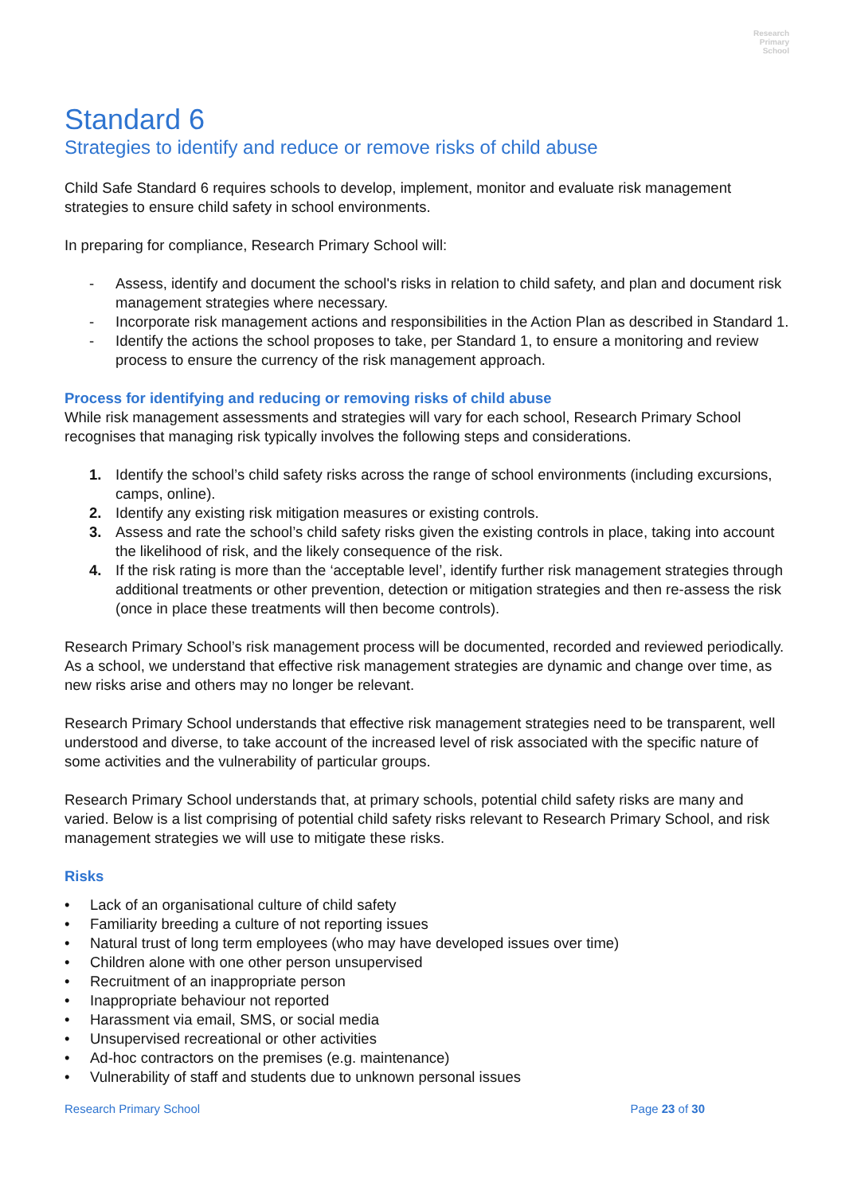Research
Primary
School
Standard 6
Strategies to identify and reduce or remove risks of child abuse
Child Safe Standard 6 requires schools to develop, implement, monitor and evaluate risk management strategies to ensure child safety in school environments.
In preparing for compliance, Research Primary School will:
- Assess, identify and document the school's risks in relation to child safety, and plan and document risk management strategies where necessary.
- Incorporate risk management actions and responsibilities in the Action Plan as described in Standard 1.
- Identify the actions the school proposes to take, per Standard 1, to ensure a monitoring and review process to ensure the currency of the risk management approach.
Process for identifying and reducing or removing risks of child abuse
While risk management assessments and strategies will vary for each school, Research Primary School recognises that managing risk typically involves the following steps and considerations.
1. Identify the school’s child safety risks across the range of school environments (including excursions, camps, online).
2. Identify any existing risk mitigation measures or existing controls.
3. Assess and rate the school’s child safety risks given the existing controls in place, taking into account the likelihood of risk, and the likely consequence of the risk.
4. If the risk rating is more than the ‘acceptable level’, identify further risk management strategies through additional treatments or other prevention, detection or mitigation strategies and then re-assess the risk (once in place these treatments will then become controls).
Research Primary School’s risk management process will be documented, recorded and reviewed periodically. As a school, we understand that effective risk management strategies are dynamic and change over time, as new risks arise and others may no longer be relevant.
Research Primary School understands that effective risk management strategies need to be transparent, well understood and diverse, to take account of the increased level of risk associated with the specific nature of some activities and the vulnerability of particular groups.
Research Primary School understands that, at primary schools, potential child safety risks are many and varied. Below is a list comprising of potential child safety risks relevant to Research Primary School, and risk management strategies we will use to mitigate these risks.
Risks
• Lack of an organisational culture of child safety
• Familiarity breeding a culture of not reporting issues
• Natural trust of long term employees (who may have developed issues over time)
• Children alone with one other person unsupervised
• Recruitment of an inappropriate person
• Inappropriate behaviour not reported
• Harassment via email, SMS, or social media
• Unsupervised recreational or other activities
• Ad-hoc contractors on the premises (e.g. maintenance)
• Vulnerability of staff and students due to unknown personal issues
Research Primary School Page 23 of 30